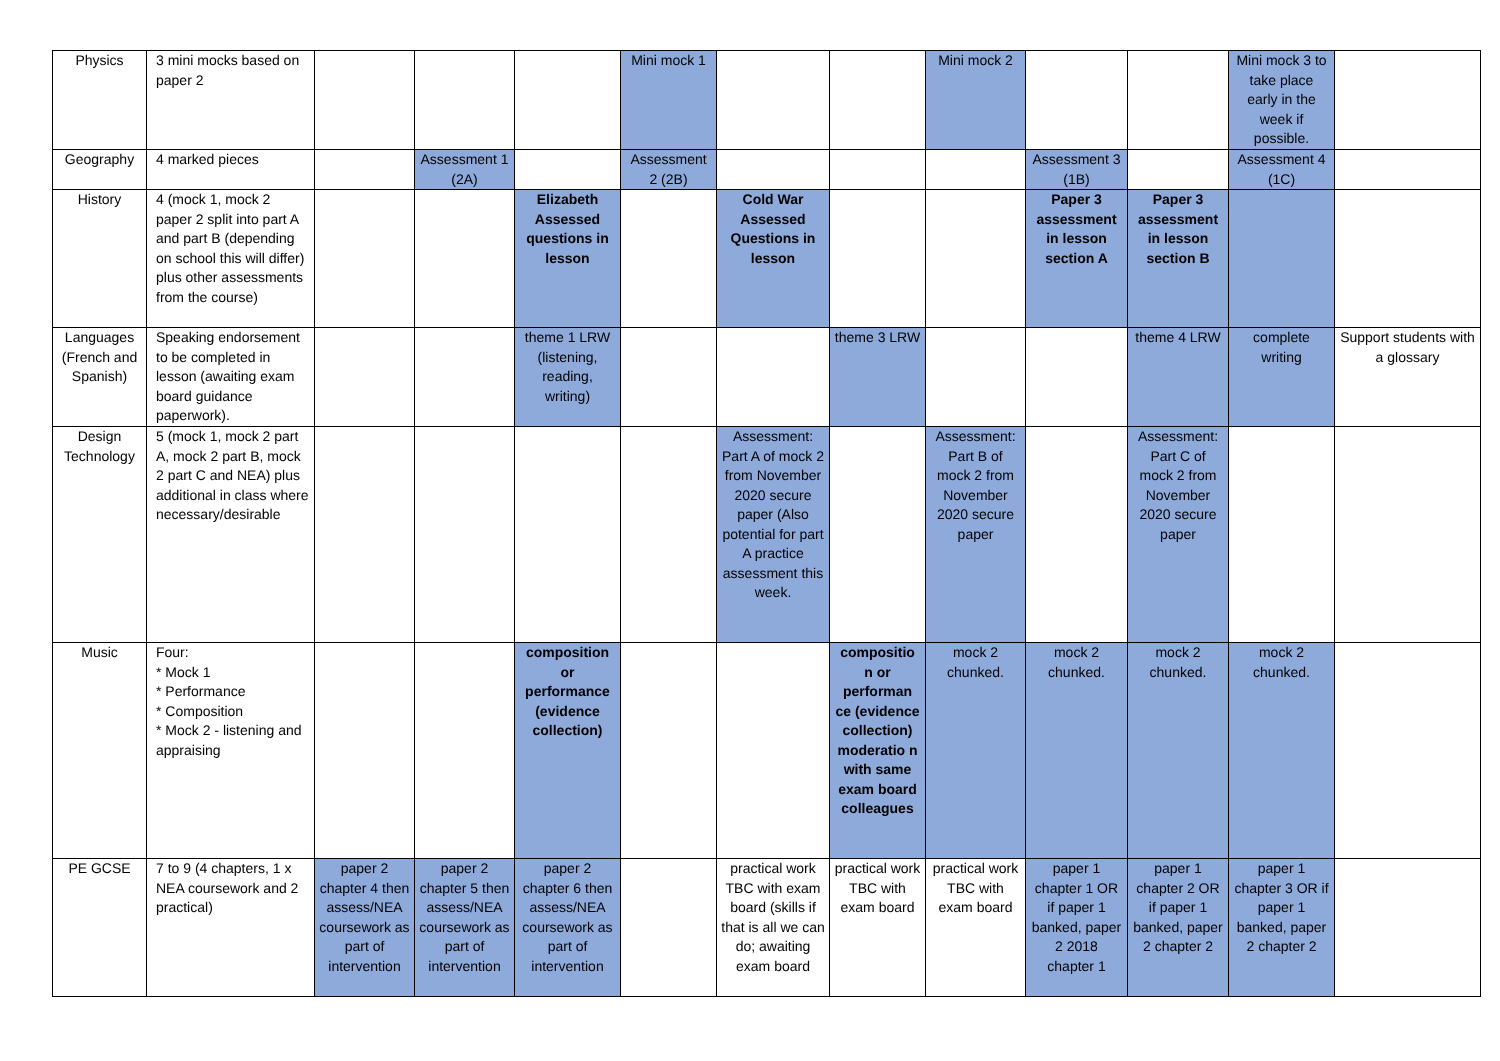| Physics | 3 mini mocks based on paper 2 | | | | Mini mock 1 | | | Mini mock 2 | | | Mini mock 3 to take place early in the week if possible. | |
| Geography | 4 marked pieces | | Assessment 1 (2A) | | Assessment 2 (2B) | | | | Assessment 3 (1B) | | Assessment 4 (1C) | |
| History | 4 (mock 1, mock 2 paper 2 split into part A and part B (depending on school this will differ) plus other assessments from the course) | | | Elizabeth Assessed questions in lesson | | Cold War Assessed Questions in lesson | | | Paper 3 assessment in lesson section A | Paper 3 assessment in lesson section B | | |
| Languages (French and Spanish) | Speaking endorsement to be completed in lesson (awaiting exam board guidance paperwork). | | | theme 1 LRW (listening, reading, writing) | | | theme 3 LRW | | | theme 4 LRW | complete writing | Support students with a glossary |
| Design Technology | 5 (mock 1, mock 2 part A, mock 2 part B, mock 2 part C and NEA) plus additional in class where necessary/desirable | | | | | Assessment: Part A of mock 2 from November 2020 secure paper (Also potential for part A practice assessment this week. | | Assessment: Part B of mock 2 from November 2020 secure paper | | Assessment: Part C of mock 2 from November 2020 secure paper | | |
| Music | Four: * Mock 1 * Performance * Composition * Mock 2 - listening and appraising | | | composition or performance (evidence collection) | | | compositio n or performan ce (evidence collection) moderatio n with same exam board colleagues | mock 2 chunked. | mock 2 chunked. | mock 2 chunked. | mock 2 chunked. | |
| PE GCSE | 7 to 9 (4 chapters, 1 x NEA coursework and 2 practical) | paper 2 chapter 4 then assess/NEA coursework as part of intervention | paper 2 chapter 5 then assess/NEA coursework as part of intervention | paper 2 chapter 6 then assess/NEA coursework as part of intervention | | practical work TBC with exam board (skills if that is all we can do; awaiting exam board | practical work TBC with exam board | practical work TBC with exam board | paper 1 chapter 1 OR if paper 1 banked, paper 2 2018 chapter 1 | paper 1 chapter 2 OR if paper 1 banked, paper 2 chapter 2 | paper 1 chapter 3 OR if paper 1 banked, paper 2 chapter 2 | |